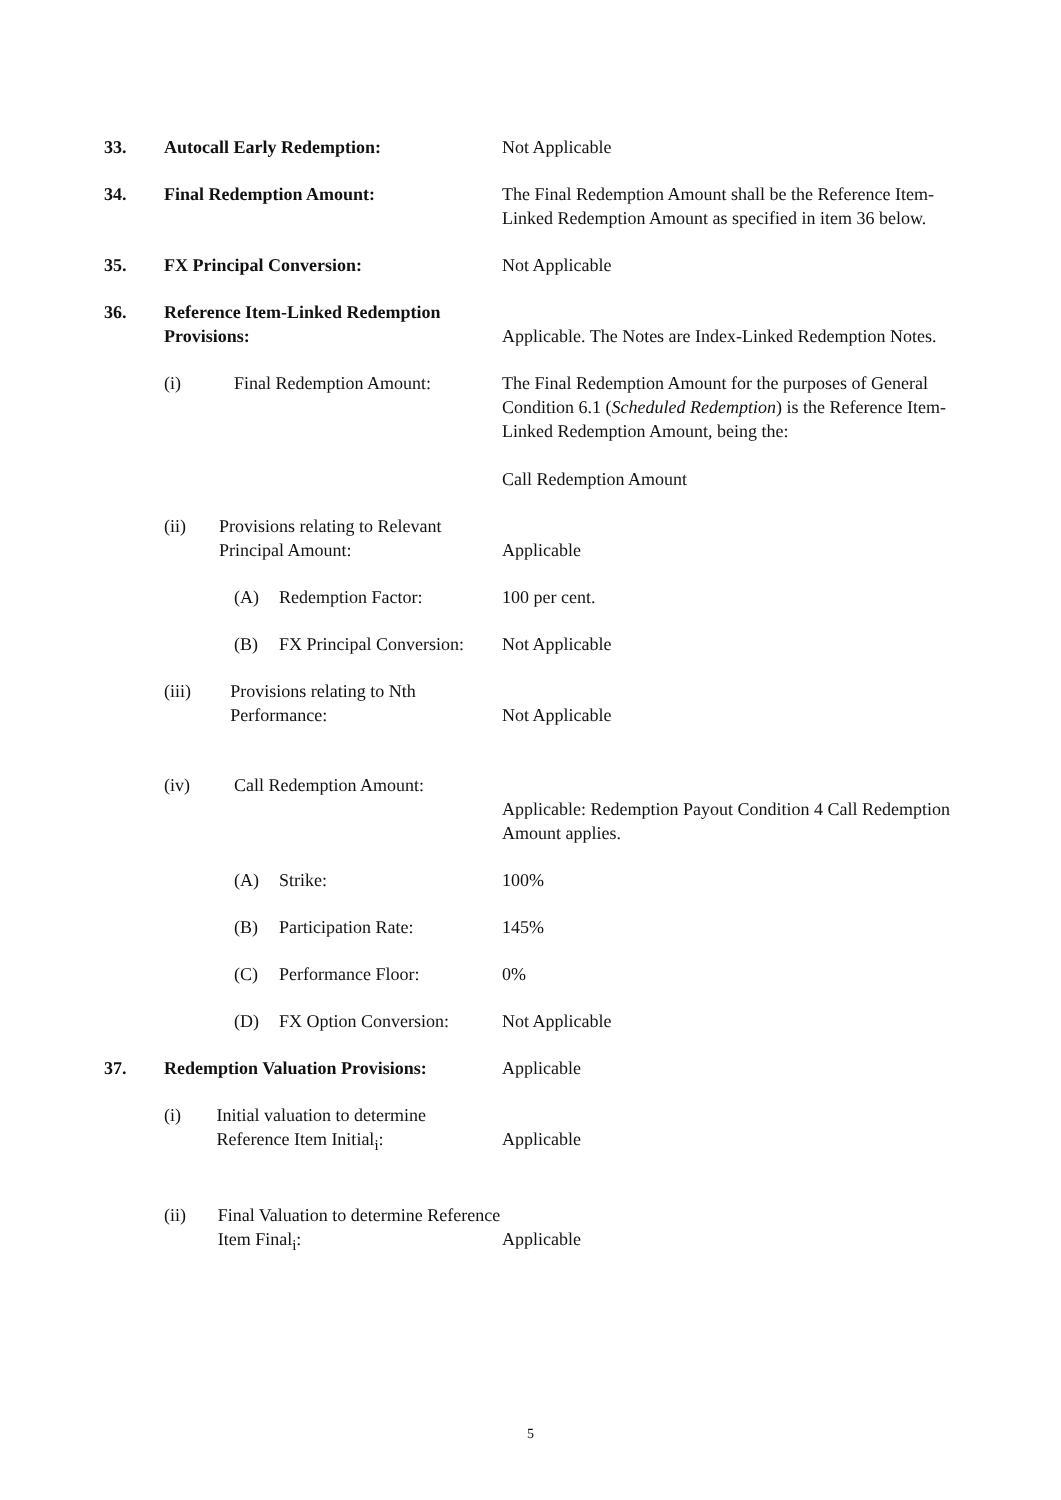33. Autocall Early Redemption: Not Applicable
34. Final Redemption Amount: The Final Redemption Amount shall be the Reference Item-Linked Redemption Amount as specified in item 36 below.
35. FX Principal Conversion: Not Applicable
36. Reference Item-Linked Redemption Provisions:
Applicable. The Notes are Index-Linked Redemption Notes.
(i) Final Redemption Amount: The Final Redemption Amount for the purposes of General Condition 6.1 (Scheduled Redemption) is the Reference Item-Linked Redemption Amount, being the:
Call Redemption Amount
(ii) Provisions relating to Relevant Principal Amount:
Applicable
(A) Redemption Factor: 100 per cent.
(B) FX Principal Conversion: Not Applicable
(iii) Provisions relating to Nth Performance:
Not Applicable
(iv) Call Redemption Amount:
Applicable: Redemption Payout Condition 4 Call Redemption Amount applies.
(A) Strike: 100%
(B) Participation Rate: 145%
(C) Performance Floor: 0%
(D) FX Option Conversion: Not Applicable
37. Redemption Valuation Provisions:
Applicable
(i) Initial valuation to determine Reference Item Initial<sub>i</sub>:
Applicable
(ii) Final Valuation to determine Reference Item Final<sub>i</sub>:
Applicable
5